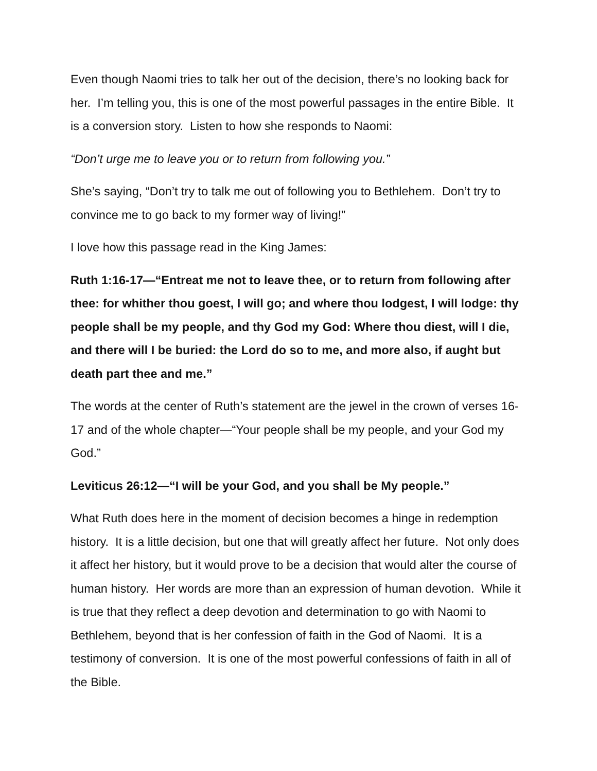Even though Naomi tries to talk her out of the decision, there’s no looking back for her. I’m telling you, this is one of the most powerful passages in the entire Bible. It is a conversion story. Listen to how she responds to Naomi:
“Don’t urge me to leave you or to return from following you.”
She’s saying, “Don’t try to talk me out of following you to Bethlehem. Don’t try to convince me to go back to my former way of living!”
I love how this passage read in the King James:
Ruth 1:16-17—“Entreat me not to leave thee, or to return from following after thee: for whither thou goest, I will go; and where thou lodgest, I will lodge: thy people shall be my people, and thy God my God: Where thou diest, will I die, and there will I be buried: the Lord do so to me, and more also, if aught but death part thee and me.”
The words at the center of Ruth’s statement are the jewel in the crown of verses 16-17 and of the whole chapter—“Your people shall be my people, and your God my God.”
Leviticus 26:12—“I will be your God, and you shall be My people.”
What Ruth does here in the moment of decision becomes a hinge in redemption history. It is a little decision, but one that will greatly affect her future. Not only does it affect her history, but it would prove to be a decision that would alter the course of human history. Her words are more than an expression of human devotion. While it is true that they reflect a deep devotion and determination to go with Naomi to Bethlehem, beyond that is her confession of faith in the God of Naomi. It is a testimony of conversion. It is one of the most powerful confessions of faith in all of the Bible.